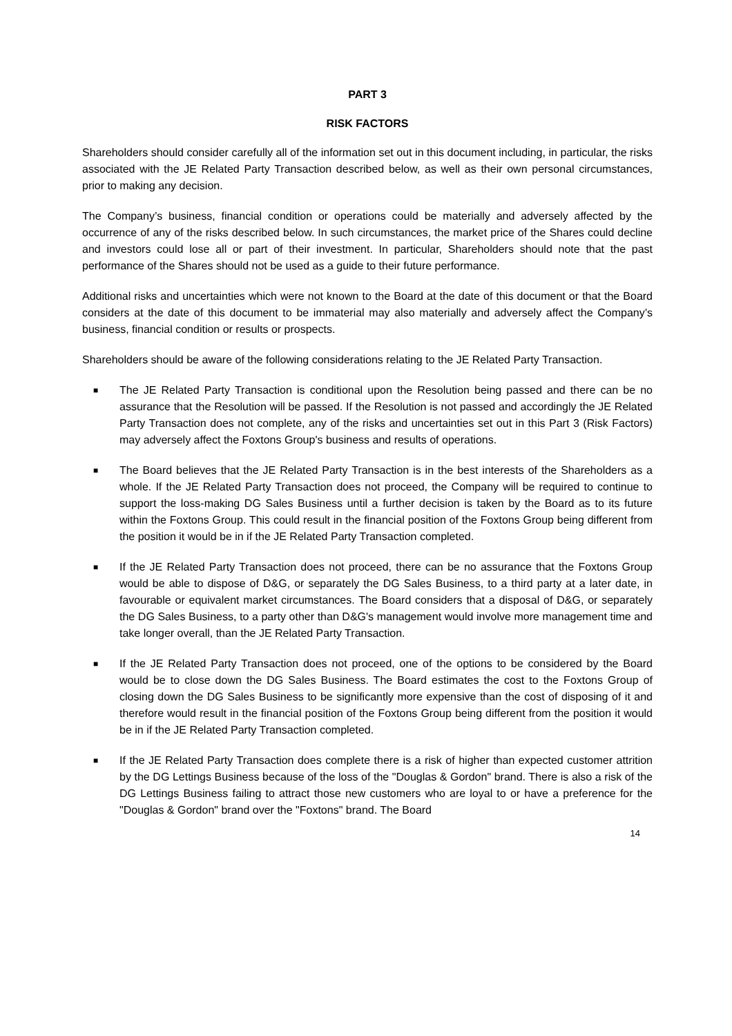PART 3
RISK FACTORS
Shareholders should consider carefully all of the information set out in this document including, in particular, the risks associated with the JE Related Party Transaction described below, as well as their own personal circumstances, prior to making any decision.
The Company’s business, financial condition or operations could be materially and adversely affected by the occurrence of any of the risks described below. In such circumstances, the market price of the Shares could decline and investors could lose all or part of their investment. In particular, Shareholders should note that the past performance of the Shares should not be used as a guide to their future performance.
Additional risks and uncertainties which were not known to the Board at the date of this document or that the Board considers at the date of this document to be immaterial may also materially and adversely affect the Company’s business, financial condition or results or prospects.
Shareholders should be aware of the following considerations relating to the JE Related Party Transaction.
■ The JE Related Party Transaction is conditional upon the Resolution being passed and there can be no assurance that the Resolution will be passed. If the Resolution is not passed and accordingly the JE Related Party Transaction does not complete, any of the risks and uncertainties set out in this Part 3 (Risk Factors) may adversely affect the Foxtons Group's business and results of operations.
■ The Board believes that the JE Related Party Transaction is in the best interests of the Shareholders as a whole. If the JE Related Party Transaction does not proceed, the Company will be required to continue to support the loss-making DG Sales Business until a further decision is taken by the Board as to its future within the Foxtons Group. This could result in the financial position of the Foxtons Group being different from the position it would be in if the JE Related Party Transaction completed.
■ If the JE Related Party Transaction does not proceed, there can be no assurance that the Foxtons Group would be able to dispose of D&G, or separately the DG Sales Business, to a third party at a later date, in favourable or equivalent market circumstances. The Board considers that a disposal of D&G, or separately the DG Sales Business, to a party other than D&G's management would involve more management time and take longer overall, than the JE Related Party Transaction.
■ If the JE Related Party Transaction does not proceed, one of the options to be considered by the Board would be to close down the DG Sales Business. The Board estimates the cost to the Foxtons Group of closing down the DG Sales Business to be significantly more expensive than the cost of disposing of it and therefore would result in the financial position of the Foxtons Group being different from the position it would be in if the JE Related Party Transaction completed.
■ If the JE Related Party Transaction does complete there is a risk of higher than expected customer attrition by the DG Lettings Business because of the loss of the "Douglas & Gordon" brand. There is also a risk of the DG Lettings Business failing to attract those new customers who are loyal to or have a preference for the "Douglas & Gordon" brand over the "Foxtons" brand. The Board
14